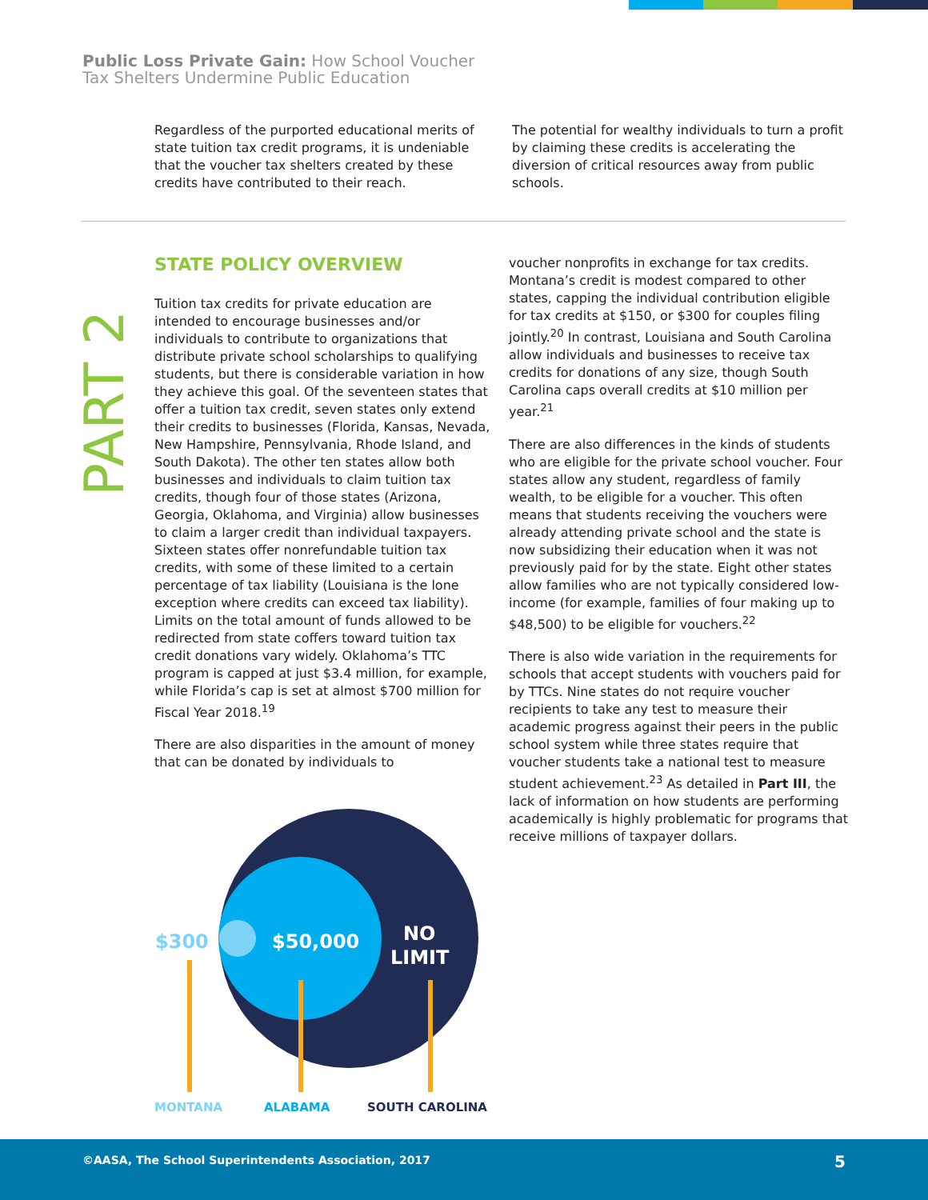Public Loss Private Gain: How School Voucher
Tax Shelters Undermine Public Education
Regardless of the purported educational merits of state tuition tax credit programs, it is undeniable that the voucher tax shelters created by these credits have contributed to their reach.
The potential for wealthy individuals to turn a profit by claiming these credits is accelerating the diversion of critical resources away from public schools.
PART 2
STATE POLICY OVERVIEW
Tuition tax credits for private education are intended to encourage businesses and/or individuals to contribute to organizations that distribute private school scholarships to qualifying students, but there is considerable variation in how they achieve this goal. Of the seventeen states that offer a tuition tax credit, seven states only extend their credits to businesses (Florida, Kansas, Nevada, New Hampshire, Pennsylvania, Rhode Island, and South Dakota). The other ten states allow both businesses and individuals to claim tuition tax credits, though four of those states (Arizona, Georgia, Oklahoma, and Virginia) allow businesses to claim a larger credit than individual taxpayers. Sixteen states offer nonrefundable tuition tax credits, with some of these limited to a certain percentage of tax liability (Louisiana is the lone exception where credits can exceed tax liability). Limits on the total amount of funds allowed to be redirected from state coffers toward tuition tax credit donations vary widely. Oklahoma’s TTC program is capped at just $3.4 million, for example, while Florida’s cap is set at almost $700 million for Fiscal Year 2018.<sup>19</sup>
There are also disparities in the amount of money that can be donated by individuals to
voucher nonprofits in exchange for tax credits. Montana’s credit is modest compared to other states, capping the individual contribution eligible for tax credits at $150, or $300 for couples filing jointly.<sup>20</sup> In contrast, Louisiana and South Carolina allow individuals and businesses to receive tax credits for donations of any size, though South Carolina caps overall credits at $10 million per year.<sup>21</sup>
There are also differences in the kinds of students who are eligible for the private school voucher. Four states allow any student, regardless of family wealth, to be eligible for a voucher. This often means that students receiving the vouchers were already attending private school and the state is now subsidizing their education when it was not previously paid for by the state. Eight other states allow families who are not typically considered low-income (for example, families of four making up to $48,500) to be eligible for vouchers.<sup>22</sup>
There is also wide variation in the requirements for schools that accept students with vouchers paid for by TTCs. Nine states do not require voucher recipients to take any test to measure their academic progress against their peers in the public school system while three states require that voucher students take a national test to measure student achievement.<sup>23</sup> As detailed in Part III, the lack of information on how students are performing academically is highly problematic for programs that receive millions of taxpayer dollars.
$300
$50,000
NO
LIMIT
MONTANA ALABAMA SOUTH CAROLINA
©AASA, The School Superintendents Association, 2017 5